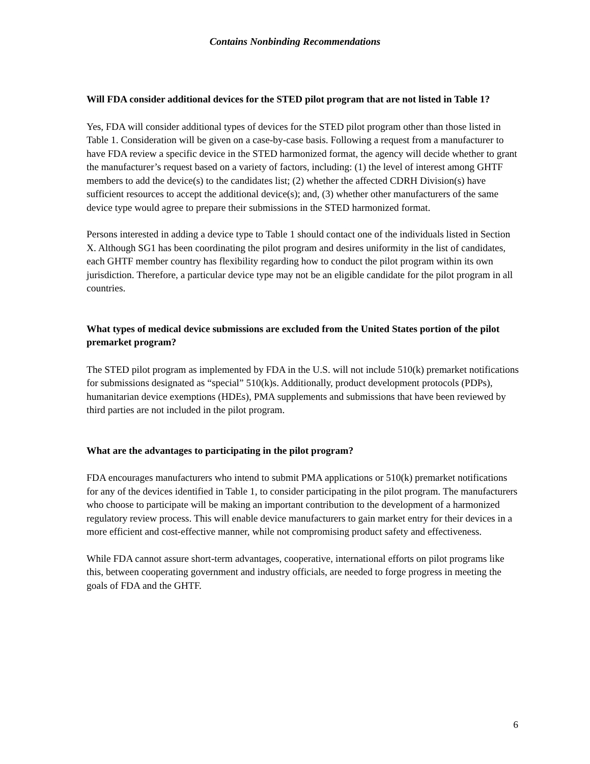Contains Nonbinding Recommendations
Will FDA consider additional devices for the STED pilot program that are not listed in Table 1?
Yes, FDA will consider additional types of devices for the STED pilot program other than those listed in Table 1. Consideration will be given on a case-by-case basis. Following a request from a manufacturer to have FDA review a specific device in the STED harmonized format, the agency will decide whether to grant the manufacturer’s request based on a variety of factors, including: (1) the level of interest among GHTF members to add the device(s) to the candidates list; (2) whether the affected CDRH Division(s) have sufficient resources to accept the additional device(s); and, (3) whether other manufacturers of the same device type would agree to prepare their submissions in the STED harmonized format.
Persons interested in adding a device type to Table 1 should contact one of the individuals listed in Section X. Although SG1 has been coordinating the pilot program and desires uniformity in the list of candidates, each GHTF member country has flexibility regarding how to conduct the pilot program within its own jurisdiction. Therefore, a particular device type may not be an eligible candidate for the pilot program in all countries.
What types of medical device submissions are excluded from the United States portion of the pilot premarket program?
The STED pilot program as implemented by FDA in the U.S. will not include 510(k) premarket notifications for submissions designated as “special” 510(k)s. Additionally, product development protocols (PDPs), humanitarian device exemptions (HDEs), PMA supplements and submissions that have been reviewed by third parties are not included in the pilot program.
What are the advantages to participating in the pilot program?
FDA encourages manufacturers who intend to submit PMA applications or 510(k) premarket notifications for any of the devices identified in Table 1, to consider participating in the pilot program. The manufacturers who choose to participate will be making an important contribution to the development of a harmonized regulatory review process. This will enable device manufacturers to gain market entry for their devices in a more efficient and cost-effective manner, while not compromising product safety and effectiveness.
While FDA cannot assure short-term advantages, cooperative, international efforts on pilot programs like this, between cooperating government and industry officials, are needed to forge progress in meeting the goals of FDA and the GHTF.
6